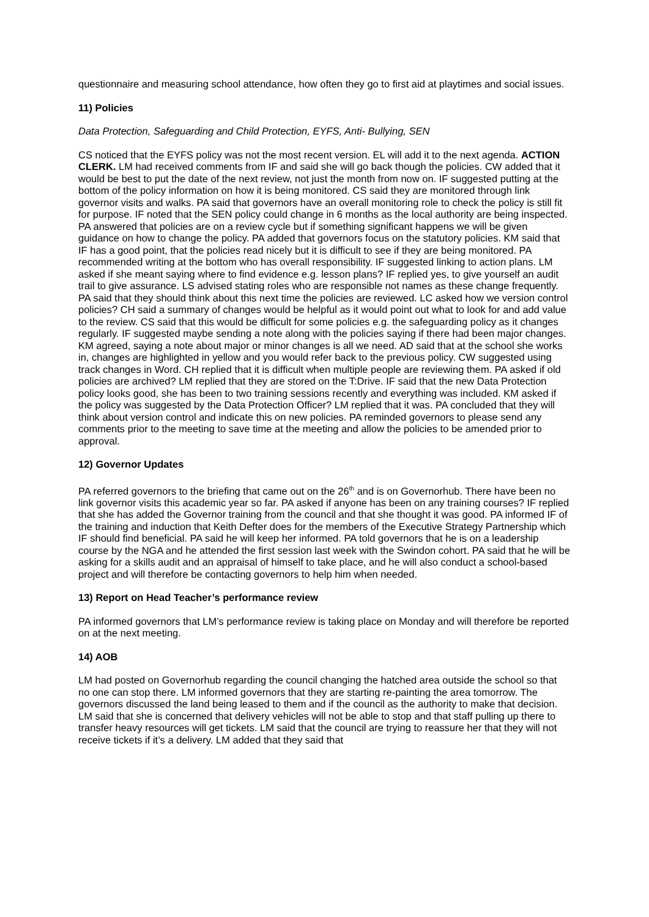questionnaire and measuring school attendance, how often they go to first aid at playtimes and social issues.
11) Policies
Data Protection, Safeguarding and Child Protection, EYFS, Anti- Bullying, SEN
CS noticed that the EYFS policy was not the most recent version. EL will add it to the next agenda. ACTION CLERK. LM had received comments from IF and said she will go back though the policies. CW added that it would be best to put the date of the next review, not just the month from now on. IF suggested putting at the bottom of the policy information on how it is being monitored. CS said they are monitored through link governor visits and walks. PA said that governors have an overall monitoring role to check the policy is still fit for purpose. IF noted that the SEN policy could change in 6 months as the local authority are being inspected. PA answered that policies are on a review cycle but if something significant happens we will be given guidance on how to change the policy. PA added that governors focus on the statutory policies. KM said that IF has a good point, that the policies read nicely but it is difficult to see if they are being monitored. PA recommended writing at the bottom who has overall responsibility. IF suggested linking to action plans. LM asked if she meant saying where to find evidence e.g. lesson plans? IF replied yes, to give yourself an audit trail to give assurance. LS advised stating roles who are responsible not names as these change frequently. PA said that they should think about this next time the policies are reviewed. LC asked how we version control policies? CH said a summary of changes would be helpful as it would point out what to look for and add value to the review. CS said that this would be difficult for some policies e.g. the safeguarding policy as it changes regularly. IF suggested maybe sending a note along with the policies saying if there had been major changes. KM agreed, saying a note about major or minor changes is all we need. AD said that at the school she works in, changes are highlighted in yellow and you would refer back to the previous policy. CW suggested using track changes in Word. CH replied that it is difficult when multiple people are reviewing them. PA asked if old policies are archived? LM replied that they are stored on the T:Drive. IF said that the new Data Protection policy looks good, she has been to two training sessions recently and everything was included. KM asked if the policy was suggested by the Data Protection Officer? LM replied that it was. PA concluded that they will think about version control and indicate this on new policies. PA reminded governors to please send any comments prior to the meeting to save time at the meeting and allow the policies to be amended prior to approval.
12) Governor Updates
PA referred governors to the briefing that came out on the 26<sup>th</sup> and is on Governorhub. There have been no link governor visits this academic year so far. PA asked if anyone has been on any training courses? IF replied that she has added the Governor training from the council and that she thought it was good. PA informed IF of the training and induction that Keith Defter does for the members of the Executive Strategy Partnership which IF should find beneficial. PA said he will keep her informed. PA told governors that he is on a leadership course by the NGA and he attended the first session last week with the Swindon cohort. PA said that he will be asking for a skills audit and an appraisal of himself to take place, and he will also conduct a school-based project and will therefore be contacting governors to help him when needed.
13) Report on Head Teacher’s performance review
PA informed governors that LM’s performance review is taking place on Monday and will therefore be reported on at the next meeting.
14) AOB
LM had posted on Governorhub regarding the council changing the hatched area outside the school so that no one can stop there. LM informed governors that they are starting re-painting the area tomorrow. The governors discussed the land being leased to them and if the council as the authority to make that decision. LM said that she is concerned that delivery vehicles will not be able to stop and that staff pulling up there to transfer heavy resources will get tickets. LM said that the council are trying to reassure her that they will not receive tickets if it’s a delivery. LM added that they said that